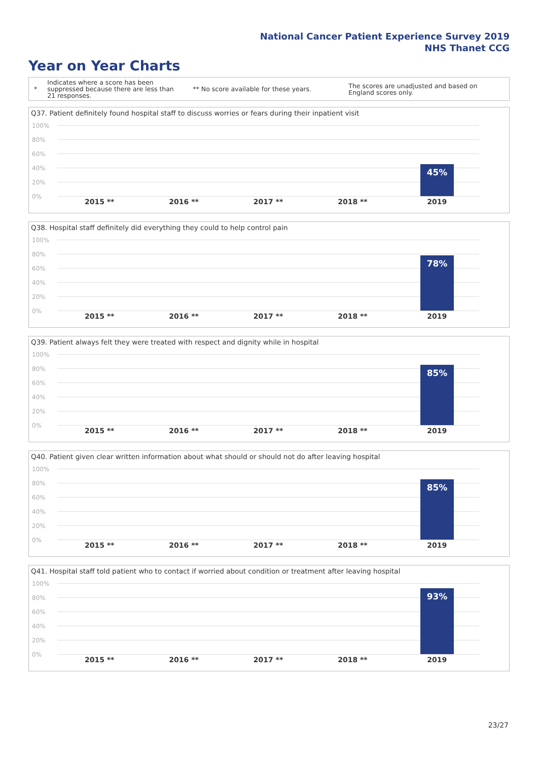National Cancer Patient Experience Survey 2019
NHS Thanet CCG
Year on Year Charts
*
Indicates where a score has been suppressed because there are less than 21 responses.
** No score available for these years.
The scores are unadjusted and based on England scores only.
Q37. Patient definitely found hospital staff to discuss worries or fears during their inpatient visit
100%
80%
60%
40%
20%
0%
45%
2015 ** 2016 ** 2017 ** 2018 ** 2019
Q38. Hospital staff definitely did everything they could to help control pain
100%
80%
60%
40%
20%
0%
78%
2015 ** 2016 ** 2017 ** 2018 ** 2019
Q39. Patient always felt they were treated with respect and dignity while in hospital
100%
80%
60%
40%
20%
0%
85%
2015 ** 2016 ** 2017 ** 2018 ** 2019
Q40. Patient given clear written information about what should or should not do after leaving hospital
100%
80%
60%
40%
20%
0%
85%
2015 ** 2016 ** 2017 ** 2018 ** 2019
Q41. Hospital staff told patient who to contact if worried about condition or treatment after leaving hospital
100%
80%
60%
40%
20%
0%
93%
2015 ** 2016 ** 2017 ** 2018 ** 2019
23/27